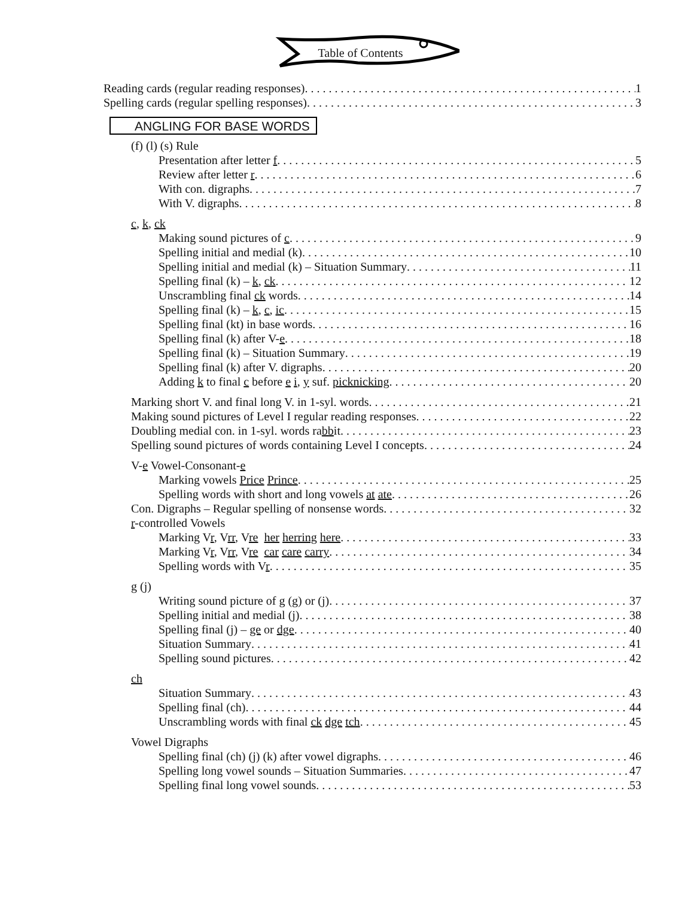Table of Contents
Reading cards (regular reading responses) 1
Spelling cards (regular spelling responses) 3
ANGLING FOR BASE WORDS
(f) (l) (s) Rule
Presentation after letter f 5
Review after letter r 6
With con. digraphs 7
With V. digraphs 8
c, k, ck
Making sound pictures of c 9
Spelling initial and medial (k) 10
Spelling initial and medial (k) – Situation Summary 11
Spelling final (k) – k, ck 12
Unscrambling final ck words 14
Spelling final (k) – k, c, ic 15
Spelling final (kt) in base words 16
Spelling final (k) after V-e 18
Spelling final (k) – Situation Summary 19
Spelling final (k) after V. digraphs 20
Adding k to final c before e i, y suf. picknicking 20
Marking short V. and final long V. in 1-syl. words 21
Making sound pictures of Level I regular reading responses 22
Doubling medial con. in 1-syl. words rabbit 23
Spelling sound pictures of words containing Level I concepts 24
V-e Vowel-Consonant-e
Marking vowels Price Prince 25
Spelling words with short and long vowels at ate 26
Con. Digraphs – Regular spelling of nonsense words 32
r-controlled Vowels
Marking Vr, Vrr, Vre her herring here 33
Marking Vr, Vrr, Vre car care carry 34
Spelling words with Vr 35
g (j)
Writing sound picture of g (g) or (j) 37
Spelling initial and medial (j) 38
Spelling final (j) – ge or dge 40
Situation Summary 41
Spelling sound pictures 42
ch
Situation Summary 43
Spelling final (ch) 44
Unscrambling words with final ck dge tch 45
Vowel Digraphs
Spelling final (ch) (j) (k) after vowel digraphs 46
Spelling long vowel sounds – Situation Summaries 47
Spelling final long vowel sounds 53